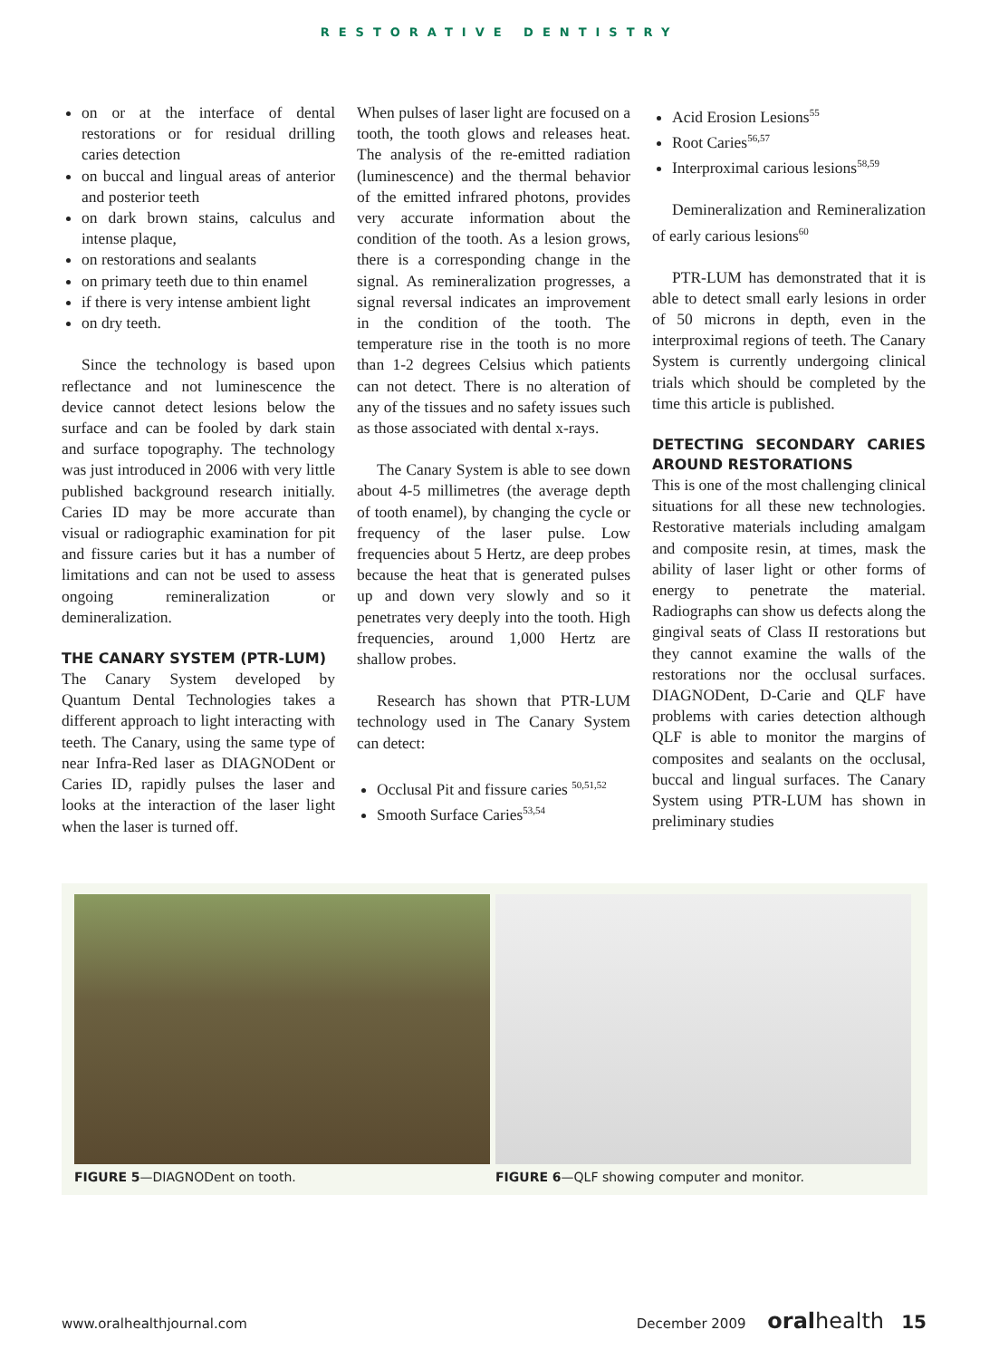RESTORATIVE DENTISTRY
on or at the interface of dental restorations or for residual drilling caries detection
on buccal and lingual areas of anterior and posterior teeth
on dark brown stains, calculus and intense plaque,
on restorations and sealants
on primary teeth due to thin enamel
if there is very intense ambient light
on dry teeth.
Since the technology is based upon reflectance and not luminescence the device cannot detect lesions below the surface and can be fooled by dark stain and surface topography. The technology was just introduced in 2006 with very little published background research initially. Caries ID may be more accurate than visual or radiographic examination for pit and fissure caries but it has a number of limitations and can not be used to assess ongoing remineralization or demineralization.
THE CANARY SYSTEM (PTR-LUM)
The Canary System developed by Quantum Dental Technologies takes a different approach to light interacting with teeth. The Canary, using the same type of near Infra-Red laser as DIAGNODent or Caries ID, rapidly pulses the laser and looks at the interaction of the laser light when the laser is turned off.
When pulses of laser light are focused on a tooth, the tooth glows and releases heat. The analysis of the re-emitted radiation (luminescence) and the thermal behavior of the emitted infrared photons, provides very accurate information about the condition of the tooth. As a lesion grows, there is a corresponding change in the signal. As remineralization progresses, a signal reversal indicates an improvement in the condition of the tooth. The temperature rise in the tooth is no more than 1-2 degrees Celsius which patients can not detect. There is no alteration of any of the tissues and no safety issues such as those associated with dental x-rays.
The Canary System is able to see down about 4-5 millimetres (the average depth of tooth enamel), by changing the cycle or frequency of the laser pulse. Low frequencies about 5 Hertz, are deep probes because the heat that is generated pulses up and down very slowly and so it penetrates very deeply into the tooth. High frequencies, around 1,000 Hertz are shallow probes.
Research has shown that PTR-LUM technology used in The Canary System can detect:
Occlusal Pit and fissure caries <sup>50,51,52</sup>
Smooth Surface Caries<sup>53,54</sup>
Acid Erosion Lesions<sup>55</sup>
Root Caries<sup>56,57</sup>
Interproximal carious lesions<sup>58,59</sup>
Demineralization and Remineralization of early carious lesions<sup>60</sup>
PTR-LUM has demonstrated that it is able to detect small early lesions in order of 50 microns in depth, even in the interproximal regions of teeth. The Canary System is currently undergoing clinical trials which should be completed by the time this article is published.
DETECTING SECONDARY CARIES AROUND RESTORATIONS
This is one of the most challenging clinical situations for all these new technologies. Restorative materials including amalgam and composite resin, at times, mask the ability of laser light or other forms of energy to penetrate the material. Radiographs can show us defects along the gingival seats of Class II restorations but they cannot examine the walls of the restorations nor the occlusal surfaces. DIAGNODent, D-Carie and QLF have problems with caries detection although QLF is able to monitor the margins of composites and sealants on the occlusal, buccal and lingual surfaces. The Canary System using PTR-LUM has shown in preliminary studies
FIGURE 5—DIAGNODent on tooth. FIGURE 6—QLF showing computer and monitor.
www.oralhealthjournal.com December 2009 oral health 15